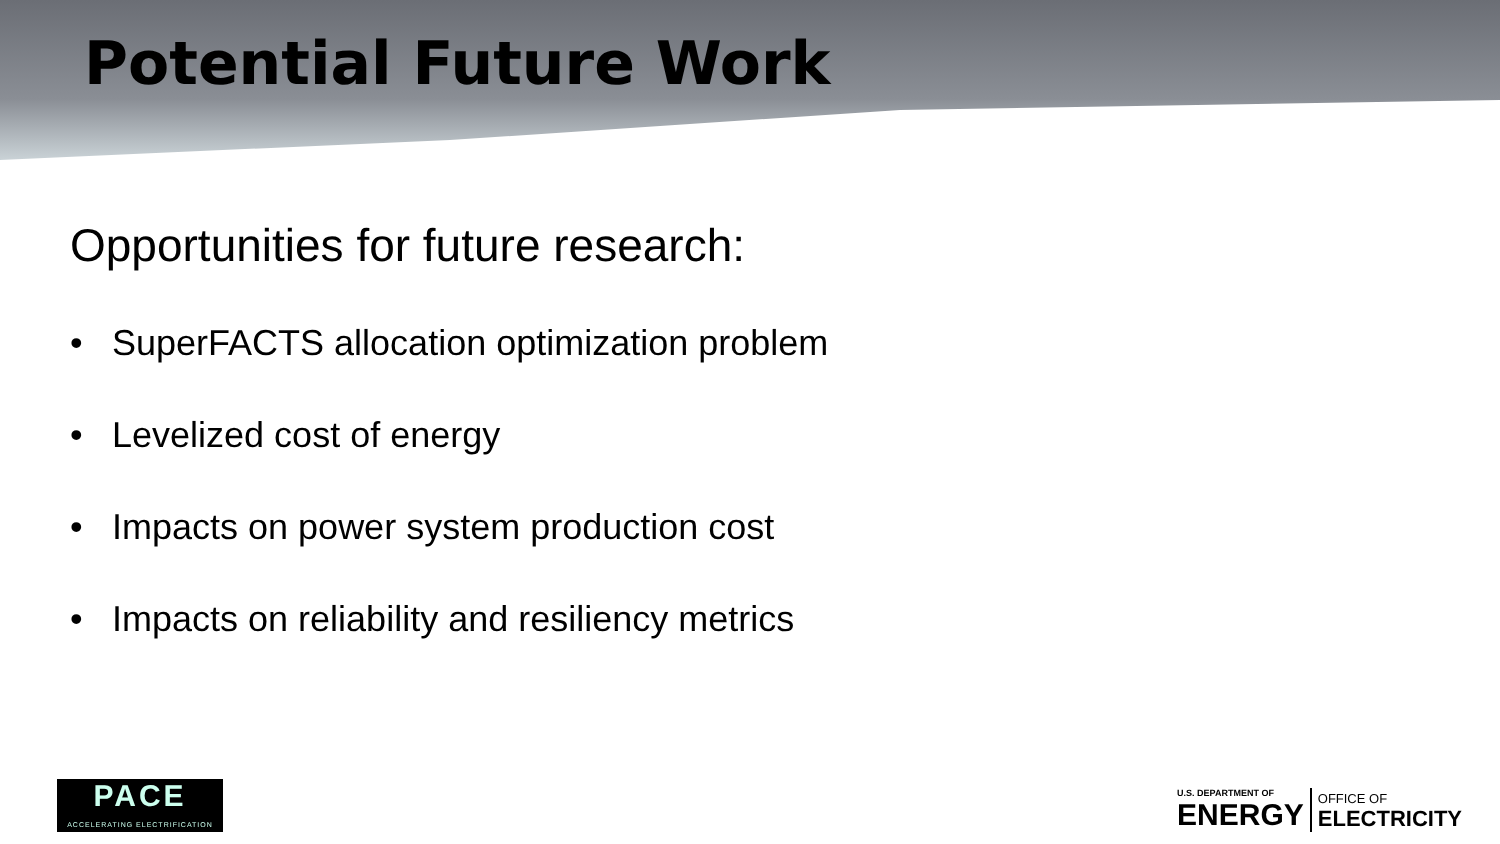Potential Future Work
Opportunities for future research:
• SuperFACTS allocation optimization problem
• Levelized cost of energy
• Impacts on power system production cost
• Impacts on reliability and resiliency metrics
PACE
ACCELERATING ELECTRIFICATION
U.S. DEPARTMENT OF
ENERGY
OFFICE OF
ELECTRICITY